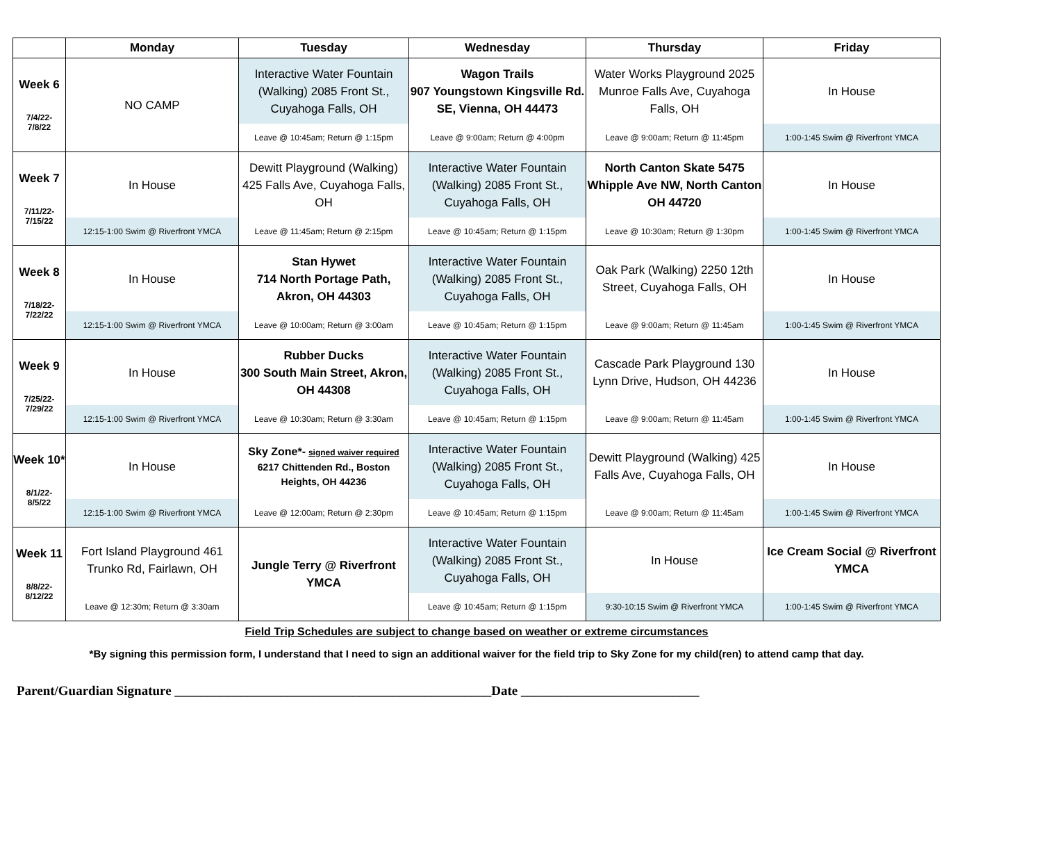| | Monday | Tuesday | Wednesday | Thursday | Friday |
| --- | --- | --- | --- | --- | --- |
| Week 6 7/4/22- 7/8/22 | NO CAMP | Interactive Water Fountain (Walking) 2085 Front St., Cuyahoga Falls, OH | Wagon Trails 907 Youngstown Kingsville Rd. SE, Vienna, OH 44473 | Water Works Playground 2025 Munroe Falls Ave, Cuyahoga Falls, OH | In House |
| | | Leave @ 10:45am; Return @ 1:15pm | Leave @ 9:00am; Return @ 4:00pm | Leave @ 9:00am; Return @ 11:45pm | 1:00-1:45 Swim @ Riverfront YMCA |
| Week 7 7/11/22- 7/15/22 | In House | Dewitt Playground (Walking) 425 Falls Ave, Cuyahoga Falls, OH | Interactive Water Fountain (Walking) 2085 Front St., Cuyahoga Falls, OH | North Canton Skate 5475 Whipple Ave NW, North Canton OH 44720 | In House |
| | 12:15-1:00 Swim @ Riverfront YMCA | Leave @ 11:45am; Return @ 2:15pm | Leave @ 10:45am; Return @ 1:15pm | Leave @ 10:30am; Return @ 1:30pm | 1:00-1:45 Swim @ Riverfront YMCA |
| Week 8 7/18/22- 7/22/22 | In House | Stan Hywet 714 North Portage Path, Akron, OH 44303 | Interactive Water Fountain (Walking) 2085 Front St., Cuyahoga Falls, OH | Oak Park (Walking) 2250 12th Street, Cuyahoga Falls, OH | In House |
| | 12:15-1:00 Swim @ Riverfront YMCA | Leave @ 10:00am; Return @ 3:00am | Leave @ 10:45am; Return @ 1:15pm | Leave @ 9:00am; Return @ 11:45am | 1:00-1:45 Swim @ Riverfront YMCA |
| Week 9 7/25/22- 7/29/22 | In House | Rubber Ducks 300 South Main Street, Akron, OH 44308 | Interactive Water Fountain (Walking) 2085 Front St., Cuyahoga Falls, OH | Cascade Park Playground 130 Lynn Drive, Hudson, OH 44236 | In House |
| | 12:15-1:00 Swim @ Riverfront YMCA | Leave @ 10:30am; Return @ 3:30am | Leave @ 10:45am; Return @ 1:15pm | Leave @ 9:00am; Return @ 11:45am | 1:00-1:45 Swim @ Riverfront YMCA |
| Week 10* 8/1/22- 8/5/22 | In House | Sky Zone*- signed waiver required 6217 Chittenden Rd., Boston Heights, OH 44236 | Interactive Water Fountain (Walking) 2085 Front St., Cuyahoga Falls, OH | Dewitt Playground (Walking) 425 Falls Ave, Cuyahoga Falls, OH | In House |
| | 12:15-1:00 Swim @ Riverfront YMCA | Leave @ 12:00am; Return @ 2:30pm | Leave @ 10:45am; Return @ 1:15pm | Leave @ 9:00am; Return @ 11:45am | 1:00-1:45 Swim @ Riverfront YMCA |
| Week 11 8/8/22- 8/12/22 | Fort Island Playground 461 Trunko Rd, Fairlawn, OH | Jungle Terry @ Riverfront YMCA | Interactive Water Fountain (Walking) 2085 Front St., Cuyahoga Falls, OH | In House | Ice Cream Social @ Riverfront YMCA |
| | Leave @ 12:30m; Return @ 3:30am | | Leave @ 10:45am; Return @ 1:15pm | 9:30-10:15 Swim @ Riverfront YMCA | 1:00-1:45 Swim @ Riverfront YMCA |
Field Trip Schedules are subject to change based on weather or extreme circumstances
*By signing this permission form, I understand that I need to sign an additional waiver for the field trip to Sky Zone for my child(ren) to attend camp that day.
Parent/Guardian Signature ________________________________________________Date ___________________________